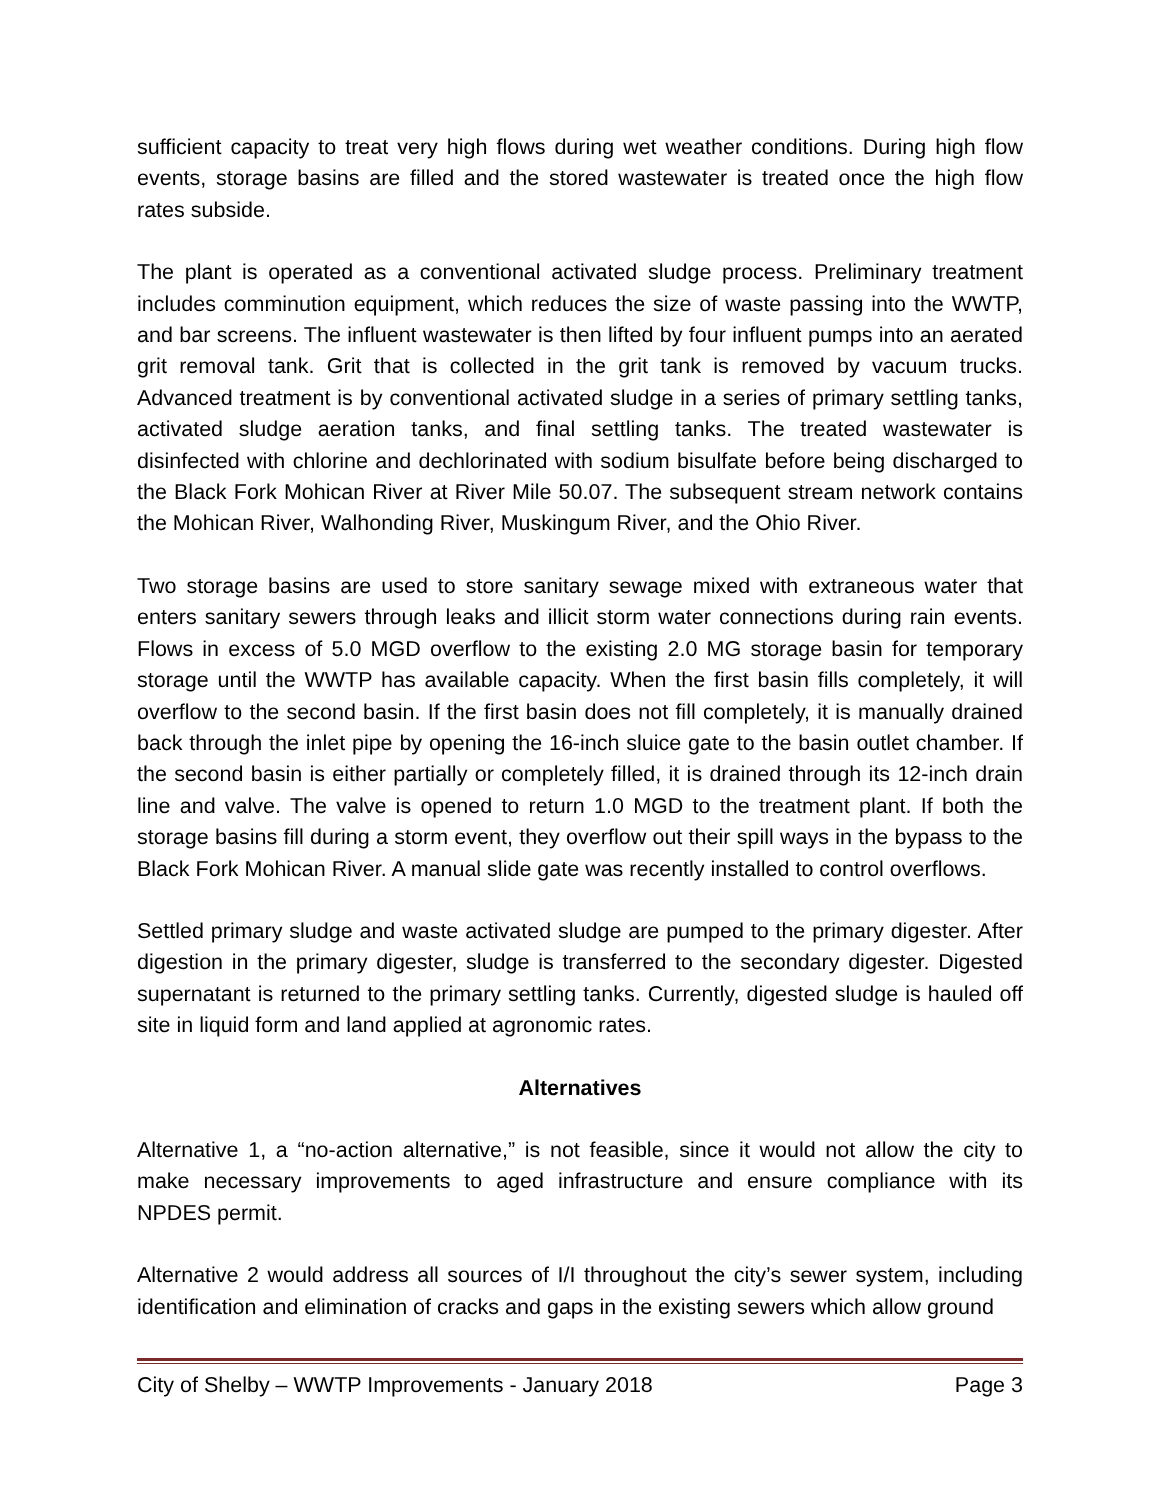sufficient capacity to treat very high flows during wet weather conditions. During high flow events, storage basins are filled and the stored wastewater is treated once the high flow rates subside.
The plant is operated as a conventional activated sludge process. Preliminary treatment includes comminution equipment, which reduces the size of waste passing into the WWTP, and bar screens. The influent wastewater is then lifted by four influent pumps into an aerated grit removal tank. Grit that is collected in the grit tank is removed by vacuum trucks. Advanced treatment is by conventional activated sludge in a series of primary settling tanks, activated sludge aeration tanks, and final settling tanks. The treated wastewater is disinfected with chlorine and dechlorinated with sodium bisulfate before being discharged to the Black Fork Mohican River at River Mile 50.07. The subsequent stream network contains the Mohican River, Walhonding River, Muskingum River, and the Ohio River.
Two storage basins are used to store sanitary sewage mixed with extraneous water that enters sanitary sewers through leaks and illicit storm water connections during rain events. Flows in excess of 5.0 MGD overflow to the existing 2.0 MG storage basin for temporary storage until the WWTP has available capacity. When the first basin fills completely, it will overflow to the second basin. If the first basin does not fill completely, it is manually drained back through the inlet pipe by opening the 16-inch sluice gate to the basin outlet chamber. If the second basin is either partially or completely filled, it is drained through its 12-inch drain line and valve. The valve is opened to return 1.0 MGD to the treatment plant. If both the storage basins fill during a storm event, they overflow out their spill ways in the bypass to the Black Fork Mohican River. A manual slide gate was recently installed to control overflows.
Settled primary sludge and waste activated sludge are pumped to the primary digester. After digestion in the primary digester, sludge is transferred to the secondary digester. Digested supernatant is returned to the primary settling tanks. Currently, digested sludge is hauled off site in liquid form and land applied at agronomic rates.
Alternatives
Alternative 1, a “no-action alternative,” is not feasible, since it would not allow the city to make necessary improvements to aged infrastructure and ensure compliance with its NPDES permit.
Alternative 2 would address all sources of I/I throughout the city’s sewer system, including identification and elimination of cracks and gaps in the existing sewers which allow ground
City of Shelby – WWTP Improvements - January 2018 Page 3